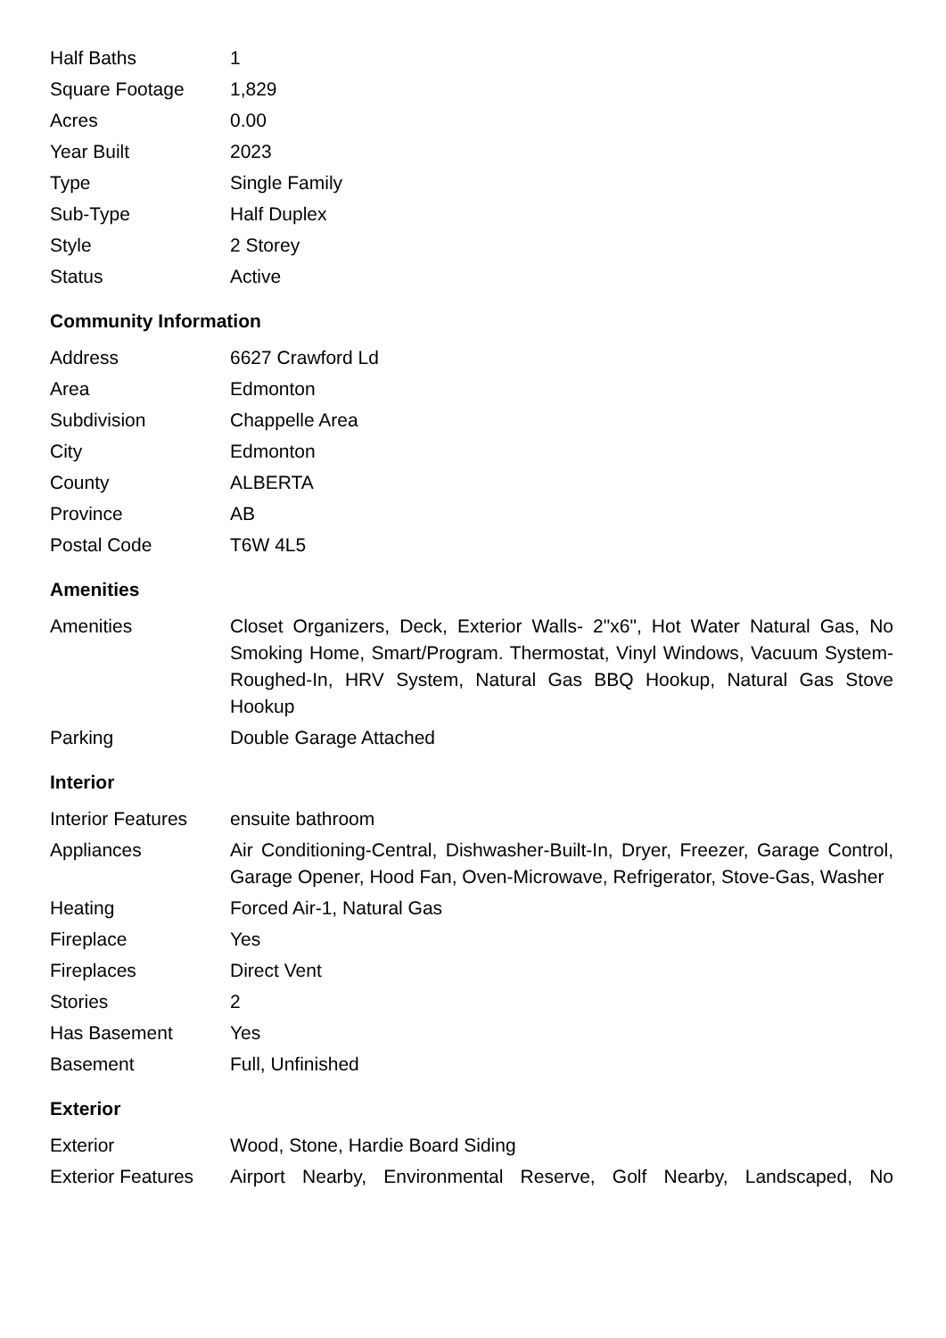| Half Baths | 1 |
| Square Footage | 1,829 |
| Acres | 0.00 |
| Year Built | 2023 |
| Type | Single Family |
| Sub-Type | Half Duplex |
| Style | 2 Storey |
| Status | Active |
Community Information
| Address | 6627 Crawford Ld |
| Area | Edmonton |
| Subdivision | Chappelle Area |
| City | Edmonton |
| County | ALBERTA |
| Province | AB |
| Postal Code | T6W 4L5 |
Amenities
| Amenities | Closet Organizers, Deck, Exterior Walls- 2"x6", Hot Water Natural Gas, No Smoking Home, Smart/Program. Thermostat, Vinyl Windows, Vacuum System-Roughed-In, HRV System, Natural Gas BBQ Hookup, Natural Gas Stove Hookup |
| Parking | Double Garage Attached |
Interior
| Interior Features | ensuite bathroom |
| Appliances | Air Conditioning-Central, Dishwasher-Built-In, Dryer, Freezer, Garage Control, Garage Opener, Hood Fan, Oven-Microwave, Refrigerator, Stove-Gas, Washer |
| Heating | Forced Air-1, Natural Gas |
| Fireplace | Yes |
| Fireplaces | Direct Vent |
| Stories | 2 |
| Has Basement | Yes |
| Basement | Full, Unfinished |
Exterior
| Exterior | Wood, Stone, Hardie Board Siding |
| Exterior Features | Airport Nearby, Environmental Reserve, Golf Nearby, Landscaped, No |